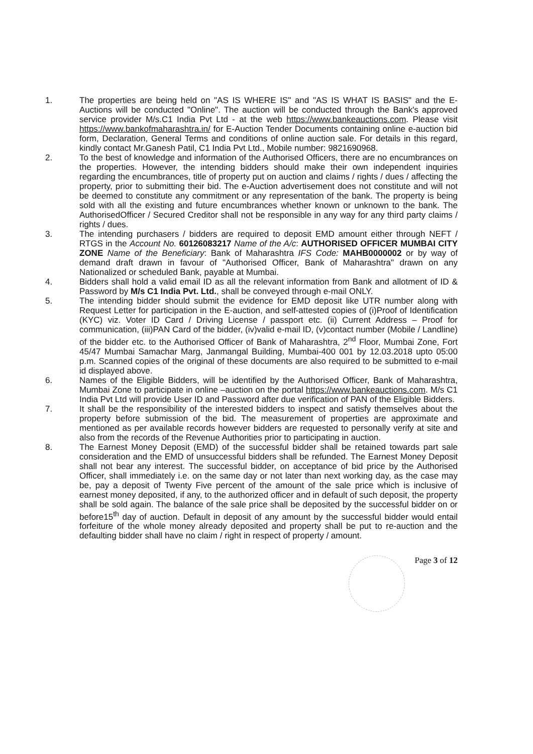1. The properties are being held on "AS IS WHERE IS" and "AS IS WHAT IS BASIS" and the E-Auctions will be conducted "Online". The auction will be conducted through the Bank's approved service provider M/s.C1 India Pvt Ltd - at the web https://www.bankeauctions.com. Please visit https://www.bankofmaharashtra.in/ for E-Auction Tender Documents containing online e-auction bid form, Declaration, General Terms and conditions of online auction sale. For details in this regard, kindly contact Mr.Ganesh Patil, C1 India Pvt Ltd., Mobile number: 9821690968.
2. To the best of knowledge and information of the Authorised Officers, there are no encumbrances on the properties. However, the intending bidders should make their own independent inquiries regarding the encumbrances, title of property put on auction and claims / rights / dues / affecting the property, prior to submitting their bid. The e-Auction advertisement does not constitute and will not be deemed to constitute any commitment or any representation of the bank. The property is being sold with all the existing and future encumbrances whether known or unknown to the bank. The AuthorisedOfficer / Secured Creditor shall not be responsible in any way for any third party claims / rights / dues.
3. The intending purchasers / bidders are required to deposit EMD amount either through NEFT / RTGS in the Account No. 60126083217 Name of the A/c: AUTHORISED OFFICER MUMBAI CITY ZONE Name of the Beneficiary: Bank of Maharashtra IFS Code: MAHB0000002 or by way of demand draft drawn in favour of "Authorised Officer, Bank of Maharashtra" drawn on any Nationalized or scheduled Bank, payable at Mumbai.
4. Bidders shall hold a valid email ID as all the relevant information from Bank and allotment of ID & Password by M/s C1 India Pvt. Ltd., shall be conveyed through e-mail ONLY.
5. The intending bidder should submit the evidence for EMD deposit like UTR number along with Request Letter for participation in the E-auction, and self-attested copies of (i)Proof of Identification (KYC) viz. Voter ID Card / Driving License / passport etc. (ii) Current Address – Proof for communication, (iii)PAN Card of the bidder, (iv)valid e-mail ID, (v)contact number (Mobile / Landline) of the bidder etc. to the Authorised Officer of Bank of Maharashtra, 2<sup>nd</sup> Floor, Mumbai Zone, Fort 45/47 Mumbai Samachar Marg, Janmangal Building, Mumbai-400 001 by 12.03.2018 upto 05:00 p.m. Scanned copies of the original of these documents are also required to be submitted to e-mail id displayed above.
6. Names of the Eligible Bidders, will be identified by the Authorised Officer, Bank of Maharashtra, Mumbai Zone to participate in online –auction on the portal https://www.bankeauctions.com. M/s C1 India Pvt Ltd will provide User ID and Password after due verification of PAN of the Eligible Bidders.
7. It shall be the responsibility of the interested bidders to inspect and satisfy themselves about the property before submission of the bid. The measurement of properties are approximate and mentioned as per available records however bidders are requested to personally verify at site and also from the records of the Revenue Authorities prior to participating in auction.
8. The Earnest Money Deposit (EMD) of the successful bidder shall be retained towards part sale consideration and the EMD of unsuccessful bidders shall be refunded. The Earnest Money Deposit shall not bear any interest. The successful bidder, on acceptance of bid price by the Authorised Officer, shall immediately i.e. on the same day or not later than next working day, as the case may be, pay a deposit of Twenty Five percent of the amount of the sale price which is inclusive of earnest money deposited, if any, to the authorized officer and in default of such deposit, the property shall be sold again. The balance of the sale price shall be deposited by the successful bidder on or before15<sup>th</sup> day of auction. Default in deposit of any amount by the successful bidder would entail forfeiture of the whole money already deposited and property shall be put to re-auction and the defaulting bidder shall have no claim / right in respect of property / amount.
Page 3 of 12